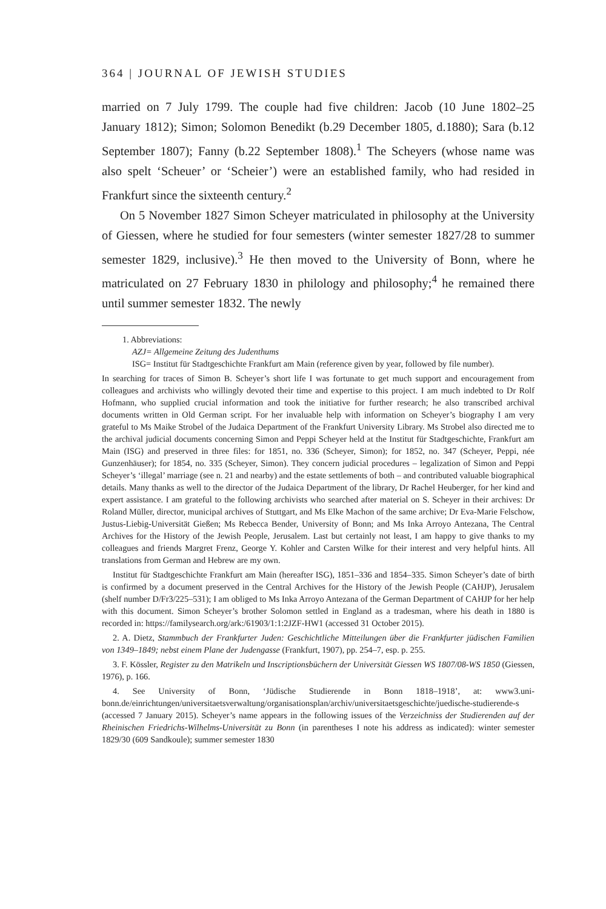364 | JOURNAL OF JEWISH STUDIES
married on 7 July 1799. The couple had five children: Jacob (10 June 1802–25 January 1812); Simon; Solomon Benedikt (b.29 December 1805, d.1880); Sara (b.12 September 1807); Fanny (b.22 September 1808).<sup>1</sup> The Scheyers (whose name was also spelt ‘Scheuer’ or ‘Scheier’) were an established family, who had resided in Frankfurt since the sixteenth century.<sup>2</sup>
On 5 November 1827 Simon Scheyer matriculated in philosophy at the University of Giessen, where he studied for four semesters (winter semester 1827/28 to summer semester 1829, inclusive).<sup>3</sup> He then moved to the University of Bonn, where he matriculated on 27 February 1830 in philology and philosophy;<sup>4</sup> he remained there until summer semester 1832. The newly
1. Abbreviations:
AZJ= Allgemeine Zeitung des Judenthums
ISG= Institut für Stadtgeschichte Frankfurt am Main (reference given by year, followed by file number).
In searching for traces of Simon B. Scheyer’s short life I was fortunate to get much support and encouragement from colleagues and archivists who willingly devoted their time and expertise to this project. I am much indebted to Dr Rolf Hofmann, who supplied crucial information and took the initiative for further research; he also transcribed archival documents written in Old German script. For her invaluable help with information on Scheyer’s biography I am very grateful to Ms Maike Strobel of the Judaica Department of the Frankfurt University Library. Ms Strobel also directed me to the archival judicial documents concerning Simon and Peppi Scheyer held at the Institut für Stadtgeschichte, Frankfurt am Main (ISG) and preserved in three files: for 1851, no. 336 (Scheyer, Simon); for 1852, no. 347 (Scheyer, Peppi, née Gunzenhäuser); for 1854, no. 335 (Scheyer, Simon). They concern judicial procedures – legalization of Simon and Peppi Scheyer’s ‘illegal’ marriage (see n. 21 and nearby) and the estate settlements of both – and contributed valuable biographical details. Many thanks as well to the director of the Judaica Department of the library, Dr Rachel Heuberger, for her kind and expert assistance. I am grateful to the following archivists who searched after material on S. Scheyer in their archives: Dr Roland Müller, director, municipal archives of Stuttgart, and Ms Elke Machon of the same archive; Dr Eva-Marie Felschow, Justus-Liebig-Universität Gießen; Ms Rebecca Bender, University of Bonn; and Ms Inka Arroyo Antezana, The Central Archives for the History of the Jewish People, Jerusalem. Last but certainly not least, I am happy to give thanks to my colleagues and friends Margret Frenz, George Y. Kohler and Carsten Wilke for their interest and very helpful hints. All translations from German and Hebrew are my own.
Institut für Stadtgeschichte Frankfurt am Main (hereafter ISG), 1851–336 and 1854–335. Simon Scheyer’s date of birth is confirmed by a document preserved in the Central Archives for the History of the Jewish People (CAHJP), Jerusalem (shelf number D/Fr3/225–531); I am obliged to Ms Inka Arroyo Antezana of the German Department of CAHJP for her help with this document. Simon Scheyer’s brother Solomon settled in England as a tradesman, where his death in 1880 is recorded in: https://familysearch.org/ark:/61903/1:1:2JZF-HW1 (accessed 31 October 2015).
2. A. Dietz, Stammbuch der Frankfurter Juden: Geschichtliche Mitteilungen über die Frankfurter jüdischen Familien von 1349–1849; nebst einem Plane der Judengasse (Frankfurt, 1907), pp. 254–7, esp. p. 255.
3. F. Kössler, Register zu den Matrikeln und Inscriptionsbüchern der Universität Giessen WS 1807/08-WS 1850 (Giessen, 1976), p. 166.
4. See University of Bonn, ‘Jüdische Studierende in Bonn 1818–1918’, at: www3.uni-bonn.de/einrichtungen/universitaetsverwaltung/organisationsplan/archiv/universitaetsgeschichte/juedische-studierende-s (accessed 7 January 2015). Scheyer’s name appears in the following issues of the Verzeichniss der Studierenden auf der Rheinischen Friedrichs-Wilhelms-Universität zu Bonn (in parentheses I note his address as indicated): winter semester 1829/30 (609 Sandkoule); summer semester 1830